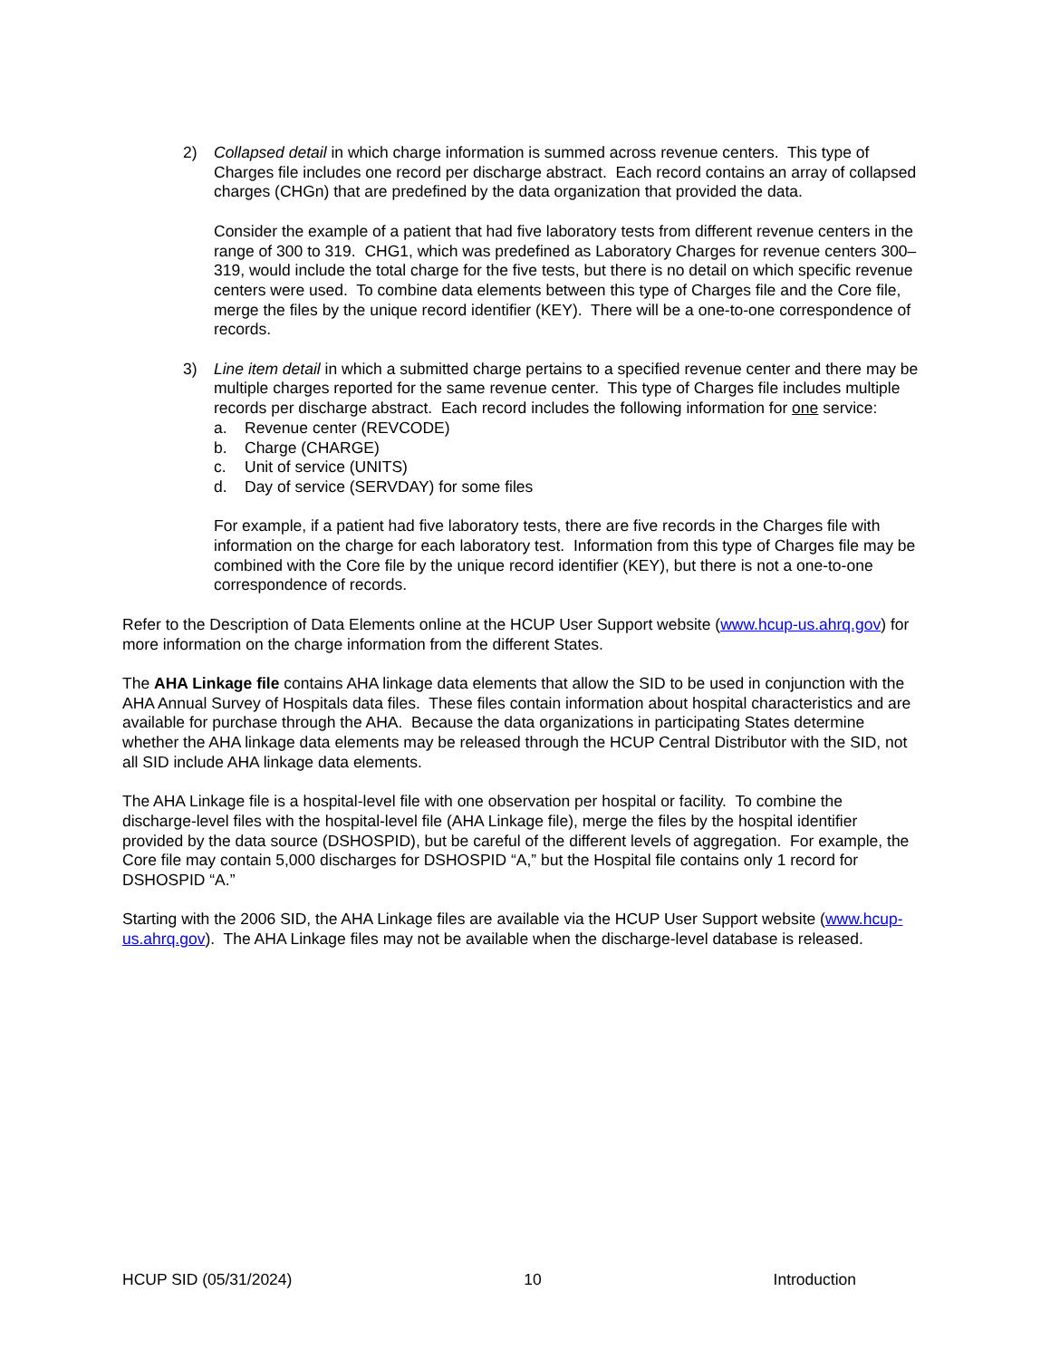2) Collapsed detail in which charge information is summed across revenue centers. This type of Charges file includes one record per discharge abstract. Each record contains an array of collapsed charges (CHGn) that are predefined by the data organization that provided the data.
Consider the example of a patient that had five laboratory tests from different revenue centers in the range of 300 to 319. CHG1, which was predefined as Laboratory Charges for revenue centers 300–319, would include the total charge for the five tests, but there is no detail on which specific revenue centers were used. To combine data elements between this type of Charges file and the Core file, merge the files by the unique record identifier (KEY). There will be a one-to-one correspondence of records.
3) Line item detail in which a submitted charge pertains to a specified revenue center and there may be multiple charges reported for the same revenue center. This type of Charges file includes multiple records per discharge abstract. Each record includes the following information for one service:
a. Revenue center (REVCODE)
b. Charge (CHARGE)
c. Unit of service (UNITS)
d. Day of service (SERVDAY) for some files
For example, if a patient had five laboratory tests, there are five records in the Charges file with information on the charge for each laboratory test. Information from this type of Charges file may be combined with the Core file by the unique record identifier (KEY), but there is not a one-to-one correspondence of records.
Refer to the Description of Data Elements online at the HCUP User Support website (www.hcup-us.ahrq.gov) for more information on the charge information from the different States.
The AHA Linkage file contains AHA linkage data elements that allow the SID to be used in conjunction with the AHA Annual Survey of Hospitals data files. These files contain information about hospital characteristics and are available for purchase through the AHA. Because the data organizations in participating States determine whether the AHA linkage data elements may be released through the HCUP Central Distributor with the SID, not all SID include AHA linkage data elements.
The AHA Linkage file is a hospital-level file with one observation per hospital or facility. To combine the discharge-level files with the hospital-level file (AHA Linkage file), merge the files by the hospital identifier provided by the data source (DSHOSPID), but be careful of the different levels of aggregation. For example, the Core file may contain 5,000 discharges for DSHOSPID “A,” but the Hospital file contains only 1 record for DSHOSPID “A.”
Starting with the 2006 SID, the AHA Linkage files are available via the HCUP User Support website (www.hcup-us.ahrq.gov). The AHA Linkage files may not be available when the discharge-level database is released.
HCUP SID (05/31/2024) 10 Introduction